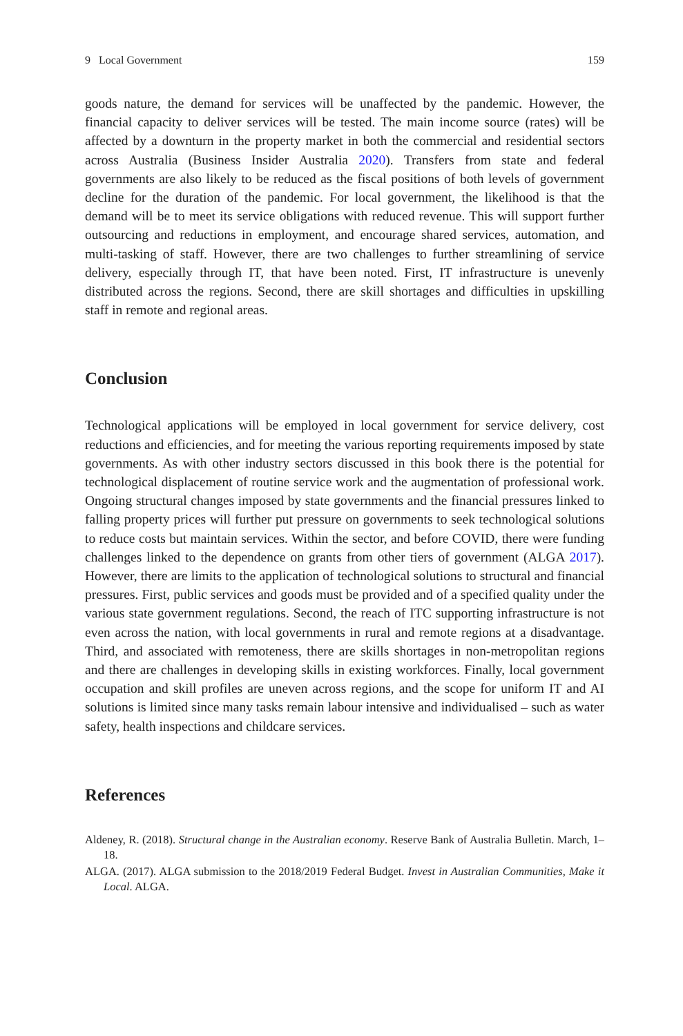9 Local Government 159
goods nature, the demand for services will be unaffected by the pandemic. However, the financial capacity to deliver services will be tested. The main income source (rates) will be affected by a downturn in the property market in both the commercial and residential sectors across Australia (Business Insider Australia 2020). Transfers from state and federal governments are also likely to be reduced as the fiscal positions of both levels of government decline for the duration of the pandemic. For local government, the likelihood is that the demand will be to meet its service obligations with reduced revenue. This will support further outsourcing and reductions in employment, and encourage shared services, automation, and multi-tasking of staff. However, there are two challenges to further streamlining of service delivery, especially through IT, that have been noted. First, IT infrastructure is unevenly distributed across the regions. Second, there are skill shortages and difficulties in upskilling staff in remote and regional areas.
Conclusion
Technological applications will be employed in local government for service delivery, cost reductions and efficiencies, and for meeting the various reporting requirements imposed by state governments. As with other industry sectors discussed in this book there is the potential for technological displacement of routine service work and the augmentation of professional work. Ongoing structural changes imposed by state governments and the financial pressures linked to falling property prices will further put pressure on governments to seek technological solutions to reduce costs but maintain services. Within the sector, and before COVID, there were funding challenges linked to the dependence on grants from other tiers of government (ALGA 2017). However, there are limits to the application of technological solutions to structural and financial pressures. First, public services and goods must be provided and of a specified quality under the various state government regulations. Second, the reach of ITC supporting infrastructure is not even across the nation, with local governments in rural and remote regions at a disadvantage. Third, and associated with remoteness, there are skills shortages in non-metropolitan regions and there are challenges in developing skills in existing workforces. Finally, local government occupation and skill profiles are uneven across regions, and the scope for uniform IT and AI solutions is limited since many tasks remain labour intensive and individualised – such as water safety, health inspections and childcare services.
References
Aldeney, R. (2018). Structural change in the Australian economy. Reserve Bank of Australia Bulletin. March, 1–18.
ALGA. (2017). ALGA submission to the 2018/2019 Federal Budget. Invest in Australian Communities, Make it Local. ALGA.